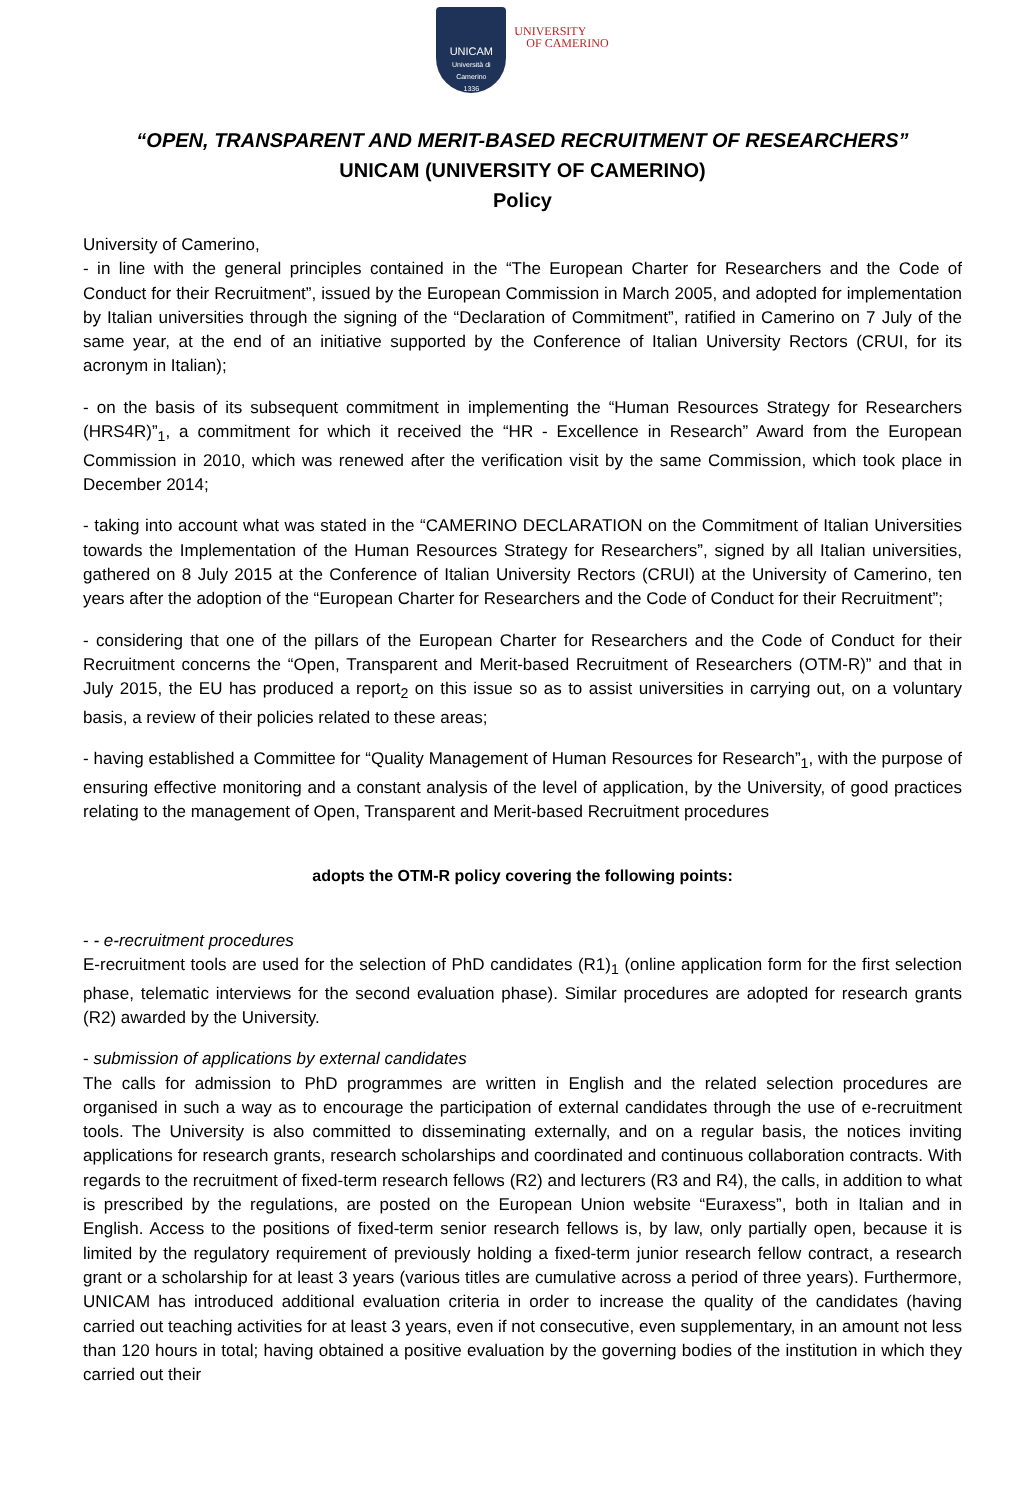UNICAM
Università di Camerino
1336
UNIVERSITY
OF CAMERINO
“OPEN, TRANSPARENT AND MERIT-BASED RECRUITMENT OF RESEARCHERS”
UNICAM (UNIVERSITY OF CAMERINO)
Policy
University of Camerino,
- in line with the general principles contained in the “The European Charter for Researchers and the Code of Conduct for their Recruitment”, issued by the European Commission in March 2005, and adopted for implementation by Italian universities through the signing of the “Declaration of Commitment”, ratified in Camerino on 7 July of the same year, at the end of an initiative supported by the Conference of Italian University Rectors (CRUI, for its acronym in Italian);
- on the basis of its subsequent commitment in implementing the “Human Resources Strategy for Researchers (HRS4R)”<sub>1</sub>, a commitment for which it received the “HR - Excellence in Research” Award from the European Commission in 2010, which was renewed after the verification visit by the same Commission, which took place in December 2014;
- taking into account what was stated in the “CAMERINO DECLARATION on the Commitment of Italian Universities towards the Implementation of the Human Resources Strategy for Researchers”, signed by all Italian universities, gathered on 8 July 2015 at the Conference of Italian University Rectors (CRUI) at the University of Camerino, ten years after the adoption of the “European Charter for Researchers and the Code of Conduct for their Recruitment”;
- considering that one of the pillars of the European Charter for Researchers and the Code of Conduct for their Recruitment concerns the “Open, Transparent and Merit-based Recruitment of Researchers (OTM-R)” and that in July 2015, the EU has produced a report<sub>2</sub> on this issue so as to assist universities in carrying out, on a voluntary basis, a review of their policies related to these areas;
- having established a Committee for “Quality Management of Human Resources for Research”<sub>1</sub>, with the purpose of ensuring effective monitoring and a constant analysis of the level of application, by the University, of good practices relating to the management of Open, Transparent and Merit-based Recruitment procedures
adopts the OTM-R policy covering the following points:
- - e-recruitment procedures
E-recruitment tools are used for the selection of PhD candidates (R1)<sub>1</sub> (online application form for the first selection phase, telematic interviews for the second evaluation phase). Similar procedures are adopted for research grants (R2) awarded by the University.
- submission of applications by external candidates
The calls for admission to PhD programmes are written in English and the related selection procedures are organised in such a way as to encourage the participation of external candidates through the use of e-recruitment tools. The University is also committed to disseminating externally, and on a regular basis, the notices inviting applications for research grants, research scholarships and coordinated and continuous collaboration contracts. With regards to the recruitment of fixed-term research fellows (R2) and lecturers (R3 and R4), the calls, in addition to what is prescribed by the regulations, are posted on the European Union website “Euraxess”, both in Italian and in English. Access to the positions of fixed-term senior research fellows is, by law, only partially open, because it is limited by the regulatory requirement of previously holding a fixed-term junior research fellow contract, a research grant or a scholarship for at least 3 years (various titles are cumulative across a period of three years). Furthermore, UNICAM has introduced additional evaluation criteria in order to increase the quality of the candidates (having carried out teaching activities for at least 3 years, even if not consecutive, even supplementary, in an amount not less than 120 hours in total; having obtained a positive evaluation by the governing bodies of the institution in which they carried out their